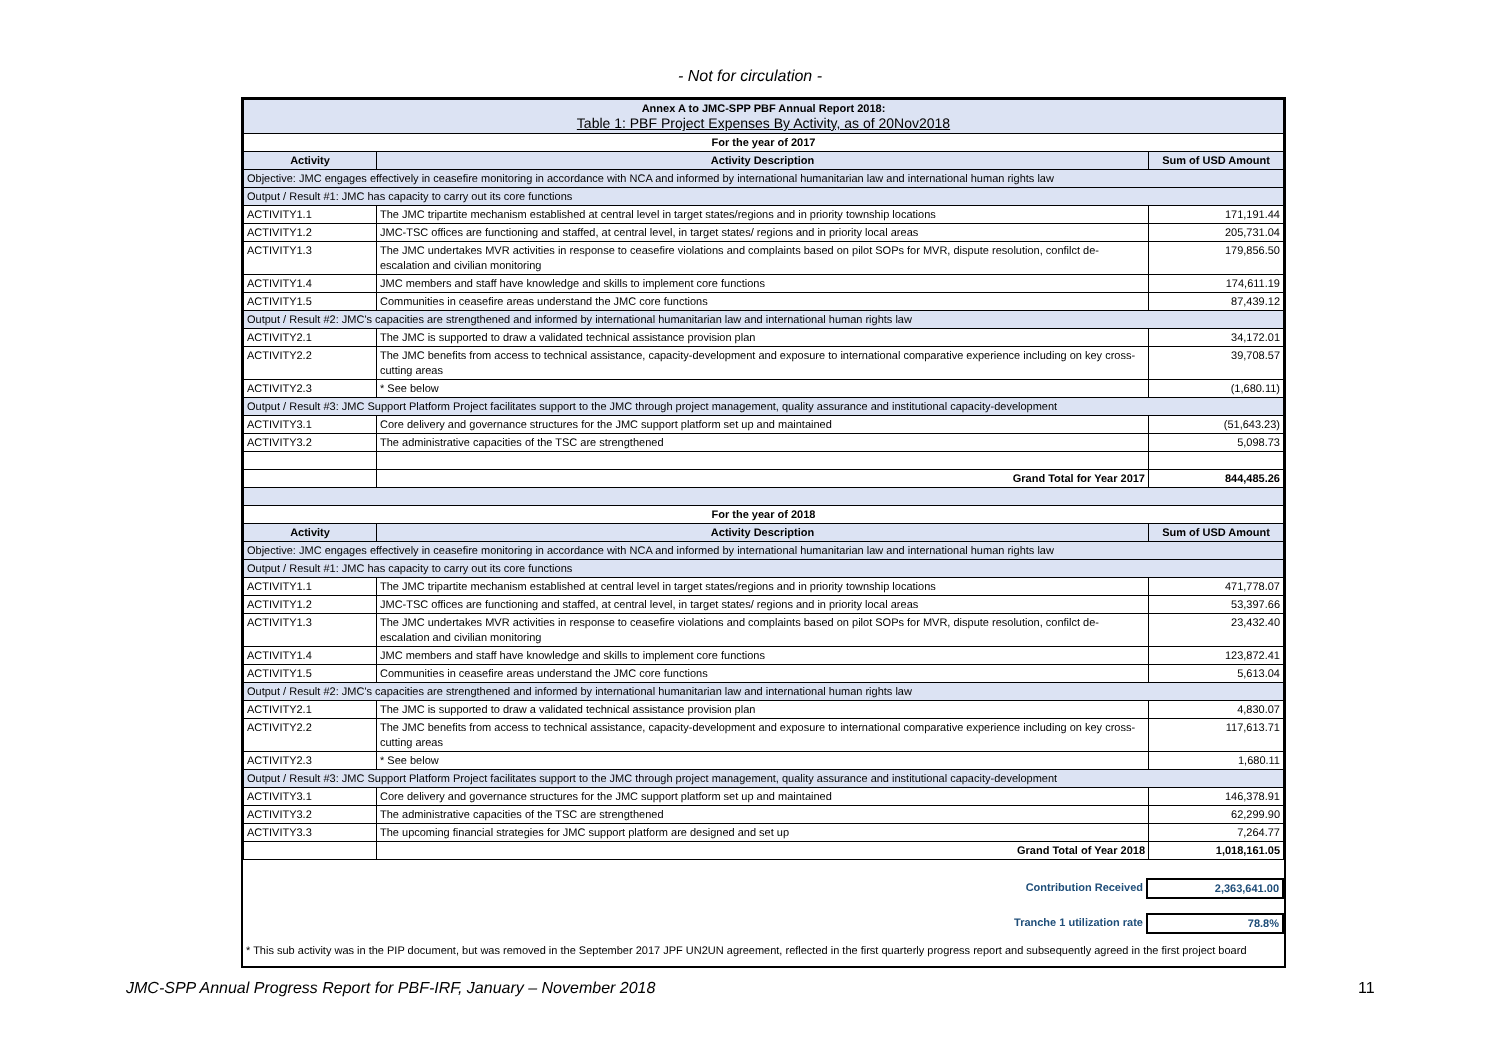- Not for circulation -
| Annex A to JMC-SPP PBF Annual Report 2018: Table 1: PBF Project Expenses By Activity, as of 20Nov2018 | | |
| For the year of 2017 | | |
| Activity | Activity Description | Sum of USD Amount |
| Objective: JMC engages effectively in ceasefire monitoring in accordance with NCA and informed by international humanitarian law and international human rights law | | |
| Output / Result #1: JMC has capacity to carry out its core functions | | |
| ACTIVITY1.1 | The JMC tripartite mechanism established at central level in target states/regions and in priority township locations | 171,191.44 |
| ACTIVITY1.2 | JMC-TSC offices are functioning and staffed, at central level, in target states/ regions and in priority local areas | 205,731.04 |
| ACTIVITY1.3 | The JMC undertakes MVR activities in response to ceasefire violations and complaints based on pilot SOPs for MVR, dispute resolution, confilct de-escalation and civilian monitoring | 179,856.50 |
| ACTIVITY1.4 | JMC members and staff have knowledge and skills to implement core functions | 174,611.19 |
| ACTIVITY1.5 | Communities in ceasefire areas understand the JMC core functions | 87,439.12 |
| Output / Result #2: JMC's capacities are strengthened and informed by international humanitarian law and international human rights law | | |
| ACTIVITY2.1 | The JMC is supported to draw a validated technical assistance provision plan | 34,172.01 |
| ACTIVITY2.2 | The JMC benefits from access to technical assistance, capacity-development and exposure to international comparative experience including on key cross-cutting areas | 39,708.57 |
| ACTIVITY2.3 | * See below | (1,680.11) |
| Output / Result #3: JMC Support Platform Project facilitates support to the JMC through project management, quality assurance and institutional capacity-development | | |
| ACTIVITY3.1 | Core delivery and governance structures for the JMC support platform set up and maintained | (51,643.23) |
| ACTIVITY3.2 | The administrative capacities of the TSC are strengthened | 5,098.73 |
| | Grand Total for Year 2017 | 844,485.26 |
| For the year of 2018 | | |
| Activity | Activity Description | Sum of USD Amount |
| Objective: JMC engages effectively in ceasefire monitoring in accordance with NCA and informed by international humanitarian law and international human rights law | | |
| Output / Result #1: JMC has capacity to carry out its core functions | | |
| ACTIVITY1.1 | The JMC tripartite mechanism established at central level in target states/regions and in priority township locations | 471,778.07 |
| ACTIVITY1.2 | JMC-TSC offices are functioning and staffed, at central level, in target states/ regions and in priority local areas | 53,397.66 |
| ACTIVITY1.3 | The JMC undertakes MVR activities in response to ceasefire violations and complaints based on pilot SOPs for MVR, dispute resolution, confilct de-escalation and civilian monitoring | 23,432.40 |
| ACTIVITY1.4 | JMC members and staff have knowledge and skills to implement core functions | 123,872.41 |
| ACTIVITY1.5 | Communities in ceasefire areas understand the JMC core functions | 5,613.04 |
| Output / Result #2: JMC's capacities are strengthened and informed by international humanitarian law and international human rights law | | |
| ACTIVITY2.1 | The JMC is supported to draw a validated technical assistance provision plan | 4,830.07 |
| ACTIVITY2.2 | The JMC benefits from access to technical assistance, capacity-development and exposure to international comparative experience including on key cross-cutting areas | 117,613.71 |
| ACTIVITY2.3 | * See below | 1,680.11 |
| Output / Result #3: JMC Support Platform Project facilitates support to the JMC through project management, quality assurance and institutional capacity-development | | |
| ACTIVITY3.1 | Core delivery and governance structures for the JMC support platform set up and maintained | 146,378.91 |
| ACTIVITY3.2 | The administrative capacities of the TSC are strengthened | 62,299.90 |
| ACTIVITY3.3 | The upcoming financial strategies for JMC support platform are designed and set up | 7,264.77 |
| | Grand Total of Year 2018 | 1,018,161.05 |
| Contribution Received | 2,363,641.00 |
| Tranche 1 utilization rate | 78.8% |
* This sub activity was in the PIP document, but was removed in the September 2017 JPF UN2UN agreement, reflected in the first quarterly progress report and subsequently agreed in the first project board
JMC-SPP Annual Progress Report for PBF-IRF, January – November 2018
11